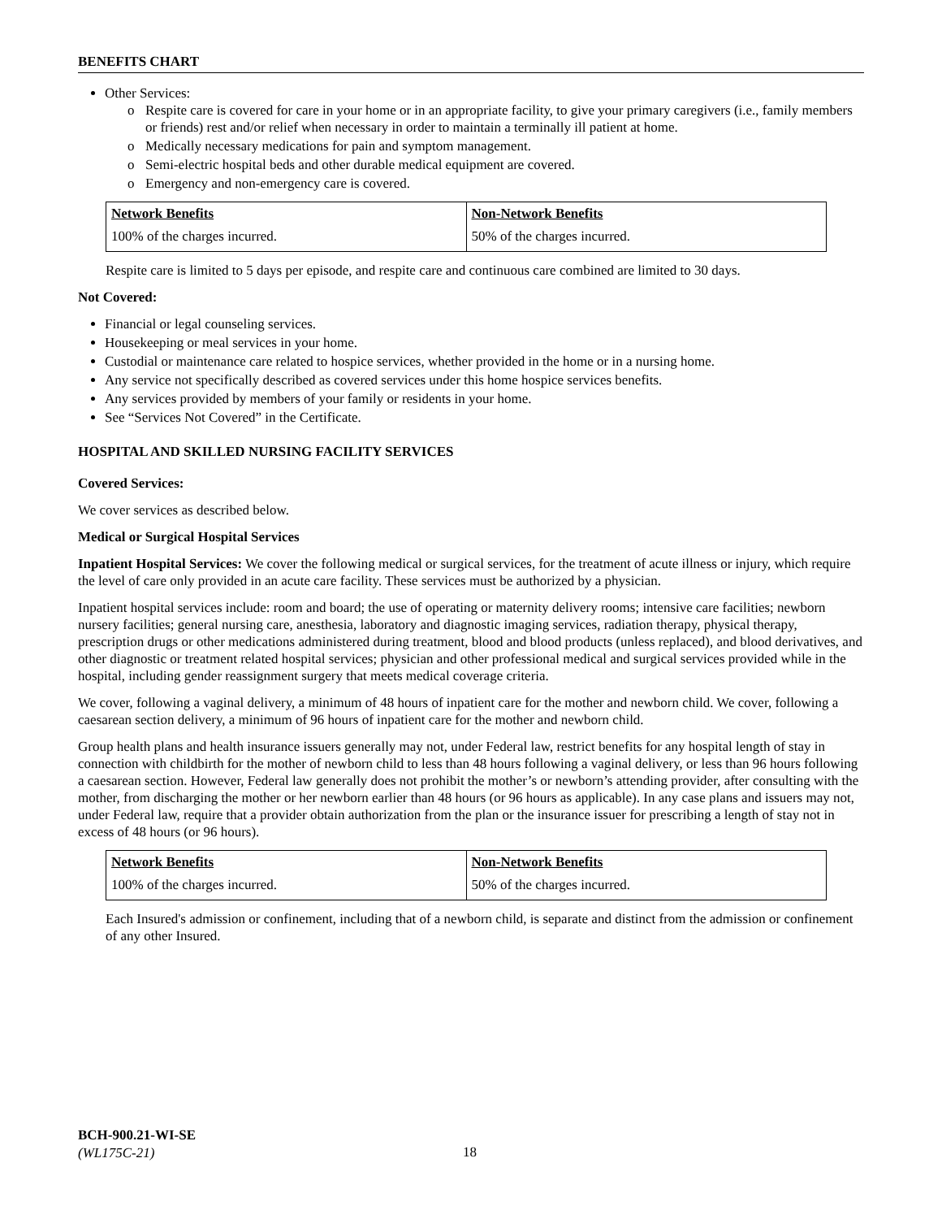BENEFITS CHART
Other Services:
o Respite care is covered for care in your home or in an appropriate facility, to give your primary caregivers (i.e., family members or friends) rest and/or relief when necessary in order to maintain a terminally ill patient at home.
o Medically necessary medications for pain and symptom management.
o Semi-electric hospital beds and other durable medical equipment are covered.
o Emergency and non-emergency care is covered.
| Network Benefits | Non-Network Benefits |
| --- | --- |
| 100% of the charges incurred. | 50% of the charges incurred. |
Respite care is limited to 5 days per episode, and respite care and continuous care combined are limited to 30 days.
Not Covered:
Financial or legal counseling services.
Housekeeping or meal services in your home.
Custodial or maintenance care related to hospice services, whether provided in the home or in a nursing home.
Any service not specifically described as covered services under this home hospice services benefits.
Any services provided by members of your family or residents in your home.
See “Services Not Covered” in the Certificate.
HOSPITAL AND SKILLED NURSING FACILITY SERVICES
Covered Services:
We cover services as described below.
Medical or Surgical Hospital Services
Inpatient Hospital Services: We cover the following medical or surgical services, for the treatment of acute illness or injury, which require the level of care only provided in an acute care facility. These services must be authorized by a physician.
Inpatient hospital services include: room and board; the use of operating or maternity delivery rooms; intensive care facilities; newborn nursery facilities; general nursing care, anesthesia, laboratory and diagnostic imaging services, radiation therapy, physical therapy, prescription drugs or other medications administered during treatment, blood and blood products (unless replaced), and blood derivatives, and other diagnostic or treatment related hospital services; physician and other professional medical and surgical services provided while in the hospital, including gender reassignment surgery that meets medical coverage criteria.
We cover, following a vaginal delivery, a minimum of 48 hours of inpatient care for the mother and newborn child. We cover, following a caesarean section delivery, a minimum of 96 hours of inpatient care for the mother and newborn child.
Group health plans and health insurance issuers generally may not, under Federal law, restrict benefits for any hospital length of stay in connection with childbirth for the mother of newborn child to less than 48 hours following a vaginal delivery, or less than 96 hours following a caesarean section. However, Federal law generally does not prohibit the mother’s or newborn’s attending provider, after consulting with the mother, from discharging the mother or her newborn earlier than 48 hours (or 96 hours as applicable). In any case plans and issuers may not, under Federal law, require that a provider obtain authorization from the plan or the insurance issuer for prescribing a length of stay not in excess of 48 hours (or 96 hours).
| Network Benefits | Non-Network Benefits |
| --- | --- |
| 100% of the charges incurred. | 50% of the charges incurred. |
Each Insured's admission or confinement, including that of a newborn child, is separate and distinct from the admission or confinement of any other Insured.
BCH-900.21-WI-SE
(WL175C-21)
18